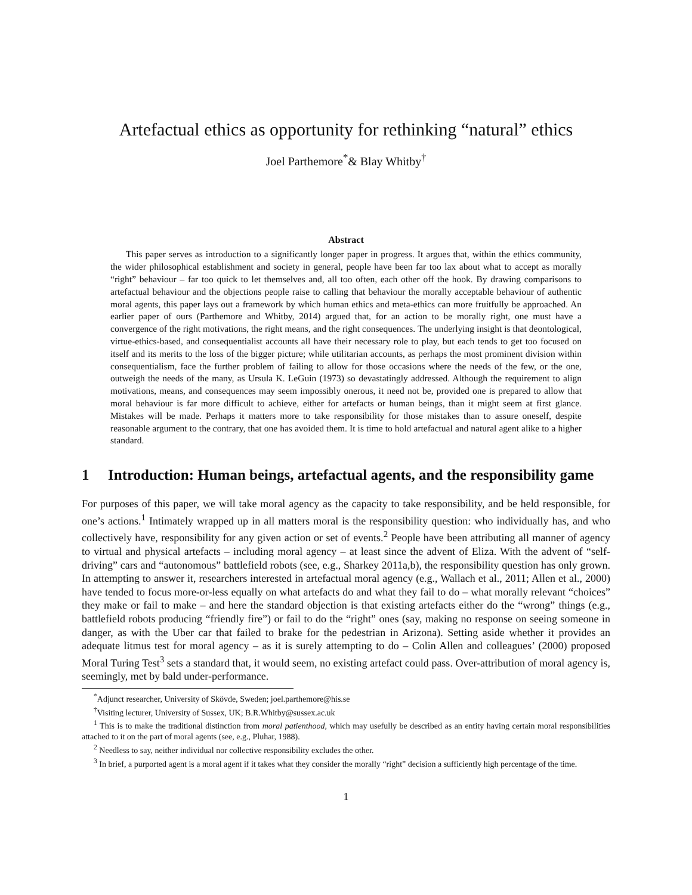Artefactual ethics as opportunity for rethinking “natural” ethics
Joel Parthemore<sup>*</sup>& Blay Whitby<sup>†</sup>
Abstract
This paper serves as introduction to a significantly longer paper in progress. It argues that, within the ethics community, the wider philosophical establishment and society in general, people have been far too lax about what to accept as morally “right” behaviour – far too quick to let themselves and, all too often, each other off the hook. By drawing comparisons to artefactual behaviour and the objections people raise to calling that behaviour the morally acceptable behaviour of authentic moral agents, this paper lays out a framework by which human ethics and meta-ethics can more fruitfully be approached. An earlier paper of ours (Parthemore and Whitby, 2014) argued that, for an action to be morally right, one must have a convergence of the right motivations, the right means, and the right consequences. The underlying insight is that deontological, virtue-ethics-based, and consequentialist accounts all have their necessary role to play, but each tends to get too focused on itself and its merits to the loss of the bigger picture; while utilitarian accounts, as perhaps the most prominent division within consequentialism, face the further problem of failing to allow for those occasions where the needs of the few, or the one, outweigh the needs of the many, as Ursula K. LeGuin (1973) so devastatingly addressed. Although the requirement to align motivations, means, and consequences may seem impossibly onerous, it need not be, provided one is prepared to allow that moral behaviour is far more difficult to achieve, either for artefacts or human beings, than it might seem at first glance. Mistakes will be made. Perhaps it matters more to take responsibility for those mistakes than to assure oneself, despite reasonable argument to the contrary, that one has avoided them. It is time to hold artefactual and natural agent alike to a higher standard.
1 Introduction: Human beings, artefactual agents, and the responsibility game
For purposes of this paper, we will take moral agency as the capacity to take responsibility, and be held responsible, for one’s actions.<sup>1</sup> Intimately wrapped up in all matters moral is the responsibility question: who individually has, and who collectively have, responsibility for any given action or set of events.<sup>2</sup> People have been attributing all manner of agency to virtual and physical artefacts – including moral agency – at least since the advent of Eliza. With the advent of “self-driving” cars and “autonomous” battlefield robots (see, e.g., Sharkey 2011a,b), the responsibility question has only grown. In attempting to answer it, researchers interested in artefactual moral agency (e.g., Wallach et al., 2011; Allen et al., 2000) have tended to focus more-or-less equally on what artefacts do and what they fail to do – what morally relevant “choices” they make or fail to make – and here the standard objection is that existing artefacts either do the “wrong” things (e.g., battlefield robots producing “friendly fire”) or fail to do the “right” ones (say, making no response on seeing someone in danger, as with the Uber car that failed to brake for the pedestrian in Arizona). Setting aside whether it provides an adequate litmus test for moral agency – as it is surely attempting to do – Colin Allen and colleagues’ (2000) proposed Moral Turing Test<sup>3</sup> sets a standard that, it would seem, no existing artefact could pass. Over-attribution of moral agency is, seemingly, met by bald under-performance.
<sup>*</sup> Adjunct researcher, University of Skövde, Sweden; joel.parthemore@his.se
<sup>†</sup> Visiting lecturer, University of Sussex, UK; B.R.Whitby@sussex.ac.uk
<sup>1</sup> This is to make the traditional distinction from moral patienthood, which may usefully be described as an entity having certain moral responsibilities attached to it on the part of moral agents (see, e.g., Pluhar, 1988).
<sup>2</sup> Needless to say, neither individual nor collective responsibility excludes the other.
<sup>3</sup> In brief, a purported agent is a moral agent if it takes what they consider the morally “right” decision a sufficiently high percentage of the time.
1